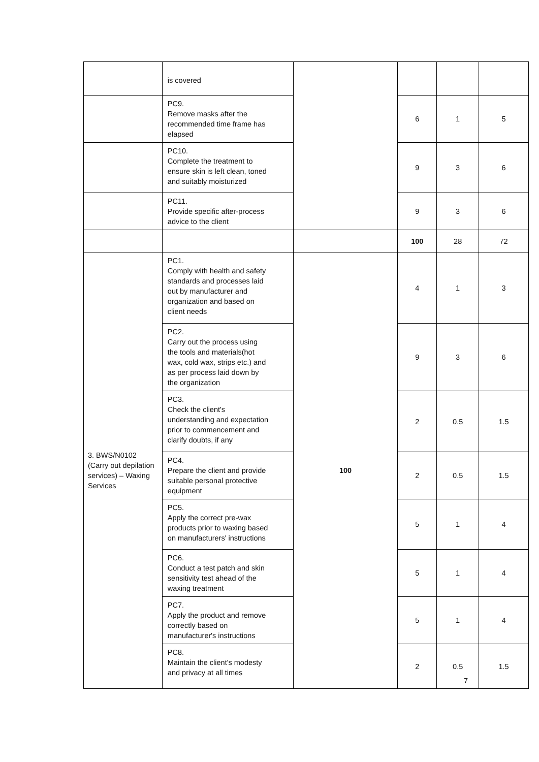| | is covered | | | | |
| | PC9. Remove masks after the recommended time frame has elapsed | | 6 | 1 | 5 |
| | PC10. Complete the treatment to ensure skin is left clean, toned and suitably moisturized | | 9 | 3 | 6 |
| | PC11. Provide specific after-process advice to the client | | 9 | 3 | 6 |
| | | | 100 | 28 | 72 |
| 3. BWS/N0102 (Carry out depilation services) – Waxing Services | PC1. Comply with health and safety standards and processes laid out by manufacturer and organization and based on client needs | 100 | 4 | 1 | 3 |
| | PC2. Carry out the process using the tools and materials(hot wax, cold wax, strips etc.) and as per process laid down by the organization | | 9 | 3 | 6 |
| | PC3. Check the client's understanding and expectation prior to commencement and clarify doubts, if any | | 2 | 0.5 | 1.5 |
| | PC4. Prepare the client and provide suitable personal protective equipment | | 2 | 0.5 | 1.5 |
| | PC5. Apply the correct pre-wax products prior to waxing based on manufacturers' instructions | | 5 | 1 | 4 |
| | PC6. Conduct a test patch and skin sensitivity test ahead of the waxing treatment | | 5 | 1 | 4 |
| | PC7. Apply the product and remove correctly based on manufacturer's instructions | | 5 | 1 | 4 |
| | PC8. Maintain the client's modesty and privacy at all times | | 2 | 0.5 | 1.5 |
7